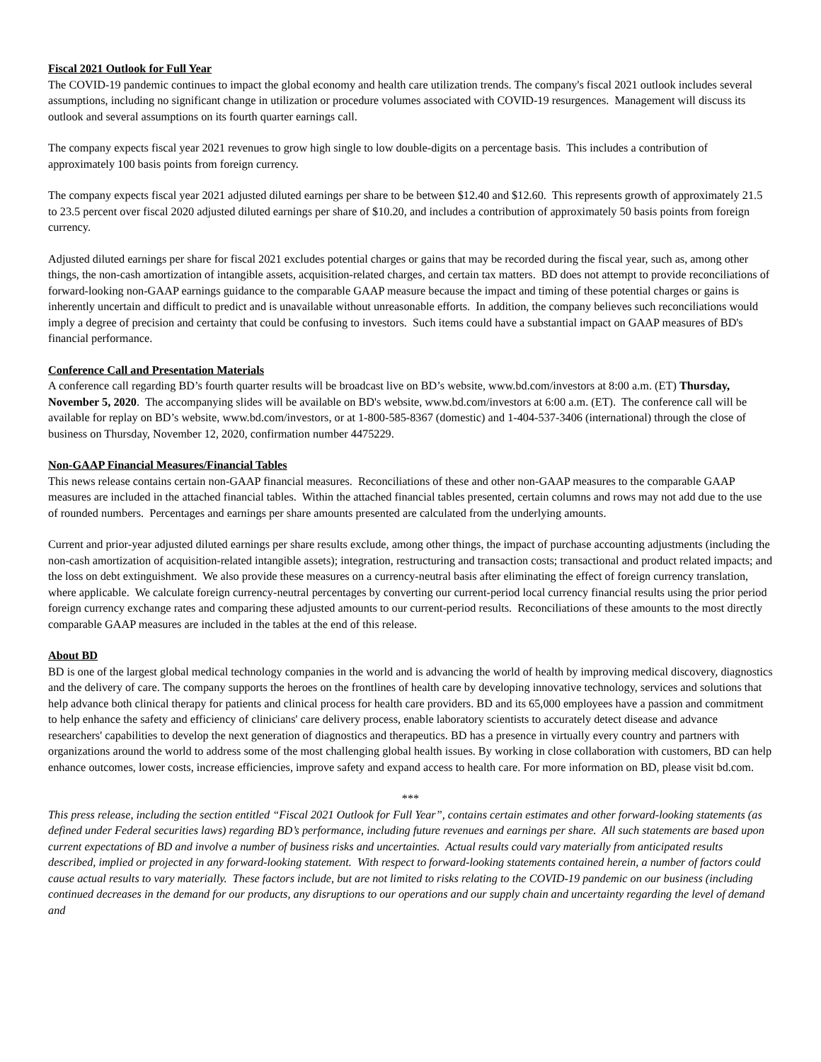Fiscal 2021 Outlook for Full Year
The COVID-19 pandemic continues to impact the global economy and health care utilization trends. The company's fiscal 2021 outlook includes several assumptions, including no significant change in utilization or procedure volumes associated with COVID-19 resurgences. Management will discuss its outlook and several assumptions on its fourth quarter earnings call.
The company expects fiscal year 2021 revenues to grow high single to low double-digits on a percentage basis. This includes a contribution of approximately 100 basis points from foreign currency.
The company expects fiscal year 2021 adjusted diluted earnings per share to be between $12.40 and $12.60. This represents growth of approximately 21.5 to 23.5 percent over fiscal 2020 adjusted diluted earnings per share of $10.20, and includes a contribution of approximately 50 basis points from foreign currency.
Adjusted diluted earnings per share for fiscal 2021 excludes potential charges or gains that may be recorded during the fiscal year, such as, among other things, the non-cash amortization of intangible assets, acquisition-related charges, and certain tax matters. BD does not attempt to provide reconciliations of forward-looking non-GAAP earnings guidance to the comparable GAAP measure because the impact and timing of these potential charges or gains is inherently uncertain and difficult to predict and is unavailable without unreasonable efforts. In addition, the company believes such reconciliations would imply a degree of precision and certainty that could be confusing to investors. Such items could have a substantial impact on GAAP measures of BD's financial performance.
Conference Call and Presentation Materials
A conference call regarding BD’s fourth quarter results will be broadcast live on BD’s website, www.bd.com/investors at 8:00 a.m. (ET) Thursday, November 5, 2020. The accompanying slides will be available on BD's website, www.bd.com/investors at 6:00 a.m. (ET). The conference call will be available for replay on BD’s website, www.bd.com/investors, or at 1-800-585-8367 (domestic) and 1-404-537-3406 (international) through the close of business on Thursday, November 12, 2020, confirmation number 4475229.
Non-GAAP Financial Measures/Financial Tables
This news release contains certain non-GAAP financial measures. Reconciliations of these and other non-GAAP measures to the comparable GAAP measures are included in the attached financial tables. Within the attached financial tables presented, certain columns and rows may not add due to the use of rounded numbers. Percentages and earnings per share amounts presented are calculated from the underlying amounts.
Current and prior-year adjusted diluted earnings per share results exclude, among other things, the impact of purchase accounting adjustments (including the non-cash amortization of acquisition-related intangible assets); integration, restructuring and transaction costs; transactional and product related impacts; and the loss on debt extinguishment. We also provide these measures on a currency-neutral basis after eliminating the effect of foreign currency translation, where applicable. We calculate foreign currency-neutral percentages by converting our current-period local currency financial results using the prior period foreign currency exchange rates and comparing these adjusted amounts to our current-period results. Reconciliations of these amounts to the most directly comparable GAAP measures are included in the tables at the end of this release.
About BD
BD is one of the largest global medical technology companies in the world and is advancing the world of health by improving medical discovery, diagnostics and the delivery of care. The company supports the heroes on the frontlines of health care by developing innovative technology, services and solutions that help advance both clinical therapy for patients and clinical process for health care providers. BD and its 65,000 employees have a passion and commitment to help enhance the safety and efficiency of clinicians' care delivery process, enable laboratory scientists to accurately detect disease and advance researchers' capabilities to develop the next generation of diagnostics and therapeutics. BD has a presence in virtually every country and partners with organizations around the world to address some of the most challenging global health issues. By working in close collaboration with customers, BD can help enhance outcomes, lower costs, increase efficiencies, improve safety and expand access to health care. For more information on BD, please visit bd.com.
***
This press release, including the section entitled “Fiscal 2021 Outlook for Full Year”, contains certain estimates and other forward-looking statements (as defined under Federal securities laws) regarding BD’s performance, including future revenues and earnings per share. All such statements are based upon current expectations of BD and involve a number of business risks and uncertainties. Actual results could vary materially from anticipated results described, implied or projected in any forward-looking statement. With respect to forward-looking statements contained herein, a number of factors could cause actual results to vary materially. These factors include, but are not limited to risks relating to the COVID-19 pandemic on our business (including continued decreases in the demand for our products, any disruptions to our operations and our supply chain and uncertainty regarding the level of demand and